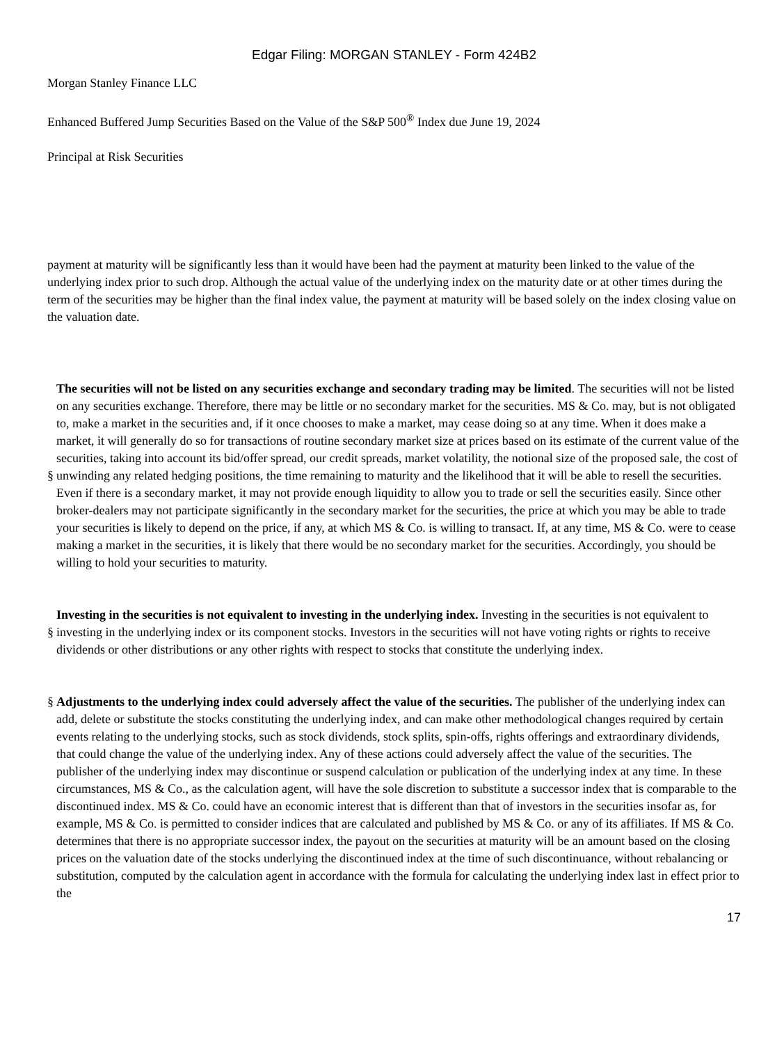Edgar Filing: MORGAN STANLEY - Form 424B2
Morgan Stanley Finance LLC
Enhanced Buffered Jump Securities Based on the Value of the S&P 500<sup>®</sup> Index due June 19, 2024
Principal at Risk Securities
payment at maturity will be significantly less than it would have been had the payment at maturity been linked to the value of the underlying index prior to such drop. Although the actual value of the underlying index on the maturity date or at other times during the term of the securities may be higher than the final index value, the payment at maturity will be based solely on the index closing value on the valuation date.
§
The securities will not be listed on any securities exchange and secondary trading may be limited. The securities will not be listed on any securities exchange. Therefore, there may be little or no secondary market for the securities. MS & Co. may, but is not obligated to, make a market in the securities and, if it once chooses to make a market, may cease doing so at any time. When it does make a market, it will generally do so for transactions of routine secondary market size at prices based on its estimate of the current value of the securities, taking into account its bid/offer spread, our credit spreads, market volatility, the notional size of the proposed sale, the cost of unwinding any related hedging positions, the time remaining to maturity and the likelihood that it will be able to resell the securities. Even if there is a secondary market, it may not provide enough liquidity to allow you to trade or sell the securities easily. Since other broker-dealers may not participate significantly in the secondary market for the securities, the price at which you may be able to trade your securities is likely to depend on the price, if any, at which MS & Co. is willing to transact. If, at any time, MS & Co. were to cease making a market in the securities, it is likely that there would be no secondary market for the securities. Accordingly, you should be willing to hold your securities to maturity.
§
Investing in the securities is not equivalent to investing in the underlying index. Investing in the securities is not equivalent to investing in the underlying index or its component stocks. Investors in the securities will not have voting rights or rights to receive dividends or other distributions or any other rights with respect to stocks that constitute the underlying index.
§ Adjustments to the underlying index could adversely affect the value of the securities. The publisher of the underlying index can add, delete or substitute the stocks constituting the underlying index, and can make other methodological changes required by certain events relating to the underlying stocks, such as stock dividends, stock splits, spin-offs, rights offerings and extraordinary dividends, that could change the value of the underlying index. Any of these actions could adversely affect the value of the securities. The publisher of the underlying index may discontinue or suspend calculation or publication of the underlying index at any time. In these circumstances, MS & Co., as the calculation agent, will have the sole discretion to substitute a successor index that is comparable to the discontinued index. MS & Co. could have an economic interest that is different than that of investors in the securities insofar as, for example, MS & Co. is permitted to consider indices that are calculated and published by MS & Co. or any of its affiliates. If MS & Co. determines that there is no appropriate successor index, the payout on the securities at maturity will be an amount based on the closing prices on the valuation date of the stocks underlying the discontinued index at the time of such discontinuance, without rebalancing or substitution, computed by the calculation agent in accordance with the formula for calculating the underlying index last in effect prior to the
17